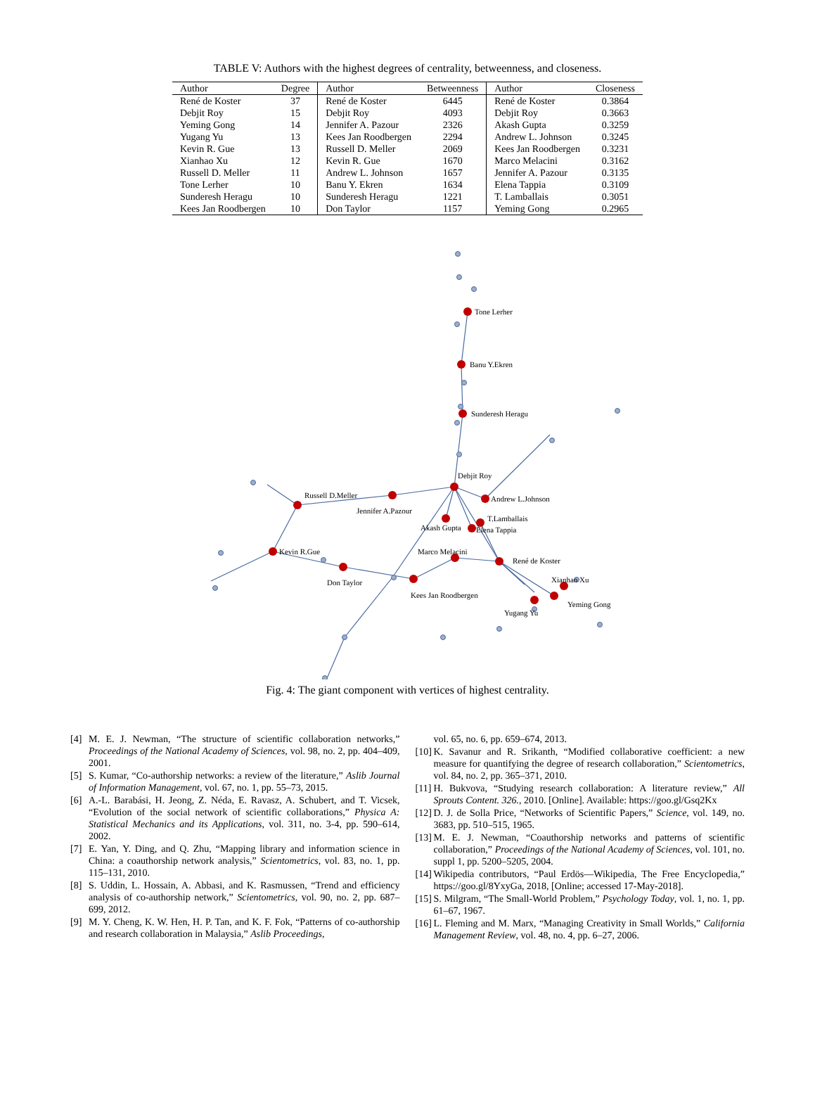TABLE V: Authors with the highest degrees of centrality, betweenness, and closeness.
| Author | Degree | Author | Betweenness | Author | Closeness |
| --- | --- | --- | --- | --- | --- |
| René de Koster | 37 | René de Koster | 6445 | René de Koster | 0.3864 |
| Debjit Roy | 15 | Debjit Roy | 4093 | Debjit Roy | 0.3663 |
| Yeming Gong | 14 | Jennifer A. Pazour | 2326 | Akash Gupta | 0.3259 |
| Yugang Yu | 13 | Kees Jan Roodbergen | 2294 | Andrew L. Johnson | 0.3245 |
| Kevin R. Gue | 13 | Russell D. Meller | 2069 | Kees Jan Roodbergen | 0.3231 |
| Xianhao Xu | 12 | Kevin R. Gue | 1670 | Marco Melacini | 0.3162 |
| Russell D. Meller | 11 | Andrew L. Johnson | 1657 | Jennifer A. Pazour | 0.3135 |
| Tone Lerher | 10 | Banu Y. Ekren | 1634 | Elena Tappia | 0.3109 |
| Sunderesh Heragu | 10 | Sunderesh Heragu | 1221 | T. Lamballais | 0.3051 |
| Kees Jan Roodbergen | 10 | Don Taylor | 1157 | Yeming Gong | 0.2965 |
Tone Lerher
Banu Y.Ekren
Sunderesh Heragu
Debjit Roy
Andrew L.Johnson
Russell D.Meller
Jennifer A.Pazour
T.Lamballais
Akash Gupta
Elena Tappia
Kevin R.Gue
Marco Melacini
René de Koster
Don Taylor
Xianhao Xu
Kees Jan Roodbergen
Yeming Gong
Yugang Yu
Fig. 4: The giant component with vertices of highest centrality.
[4] M. E. J. Newman, “The structure of scientific collaboration networks,” Proceedings of the National Academy of Sciences, vol. 98, no. 2, pp. 404–409, 2001.
[5] S. Kumar, “Co-authorship networks: a review of the literature,” Aslib Journal of Information Management, vol. 67, no. 1, pp. 55–73, 2015.
[6] A.-L. Barabási, H. Jeong, Z. Néda, E. Ravasz, A. Schubert, and T. Vicsek, “Evolution of the social network of scientific collaborations,” Physica A: Statistical Mechanics and its Applications, vol. 311, no. 3-4, pp. 590–614, 2002.
[7] E. Yan, Y. Ding, and Q. Zhu, “Mapping library and information science in China: a coauthorship network analysis,” Scientometrics, vol. 83, no. 1, pp. 115–131, 2010.
[8] S. Uddin, L. Hossain, A. Abbasi, and K. Rasmussen, “Trend and efficiency analysis of co-authorship network,” Scientometrics, vol. 90, no. 2, pp. 687–699, 2012.
[9] M. Y. Cheng, K. W. Hen, H. P. Tan, and K. F. Fok, “Patterns of co-authorship and research collaboration in Malaysia,” Aslib Proceedings,
vol. 65, no. 6, pp. 659–674, 2013.
[10] K. Savanur and R. Srikanth, “Modified collaborative coefficient: a new measure for quantifying the degree of research collaboration,” Scientometrics, vol. 84, no. 2, pp. 365–371, 2010.
[11] H. Bukvova, “Studying research collaboration: A literature review,” All Sprouts Content. 326., 2010. [Online]. Available: https://goo.gl/Gsq2Kx
[12] D. J. de Solla Price, “Networks of Scientific Papers,” Science, vol. 149, no. 3683, pp. 510–515, 1965.
[13] M. E. J. Newman, “Coauthorship networks and patterns of scientific collaboration,” Proceedings of the National Academy of Sciences, vol. 101, no. suppl 1, pp. 5200–5205, 2004.
[14] Wikipedia contributors, “Paul Erdös—Wikipedia, The Free Encyclopedia,” https://goo.gl/8YxyGa, 2018, [Online; accessed 17-May-2018].
[15] S. Milgram, “The Small-World Problem,” Psychology Today, vol. 1, no. 1, pp. 61–67, 1967.
[16] L. Fleming and M. Marx, “Managing Creativity in Small Worlds,” California Management Review, vol. 48, no. 4, pp. 6–27, 2006.